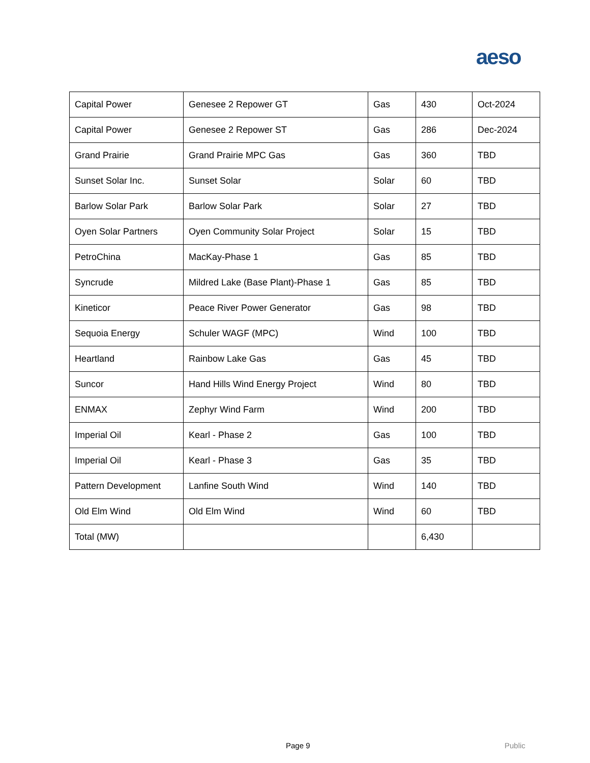aeso
| Capital Power | Genesee 2 Repower GT | Gas | 430 | Oct-2024 |
| Capital Power | Genesee 2 Repower ST | Gas | 286 | Dec-2024 |
| Grand Prairie | Grand Prairie MPC Gas | Gas | 360 | TBD |
| Sunset Solar Inc. | Sunset Solar | Solar | 60 | TBD |
| Barlow Solar Park | Barlow Solar Park | Solar | 27 | TBD |
| Oyen Solar Partners | Oyen Community Solar Project | Solar | 15 | TBD |
| PetroChina | MacKay-Phase 1 | Gas | 85 | TBD |
| Syncrude | Mildred Lake (Base Plant)-Phase 1 | Gas | 85 | TBD |
| Kineticor | Peace River Power Generator | Gas | 98 | TBD |
| Sequoia Energy | Schuler WAGF (MPC) | Wind | 100 | TBD |
| Heartland | Rainbow Lake Gas | Gas | 45 | TBD |
| Suncor | Hand Hills Wind Energy Project | Wind | 80 | TBD |
| ENMAX | Zephyr Wind Farm | Wind | 200 | TBD |
| Imperial Oil | Kearl - Phase 2 | Gas | 100 | TBD |
| Imperial Oil | Kearl - Phase 3 | Gas | 35 | TBD |
| Pattern Development | Lanfine South Wind | Wind | 140 | TBD |
| Old Elm Wind | Old Elm Wind | Wind | 60 | TBD |
| Total (MW) | | | 6,430 | |
Page 9 Public